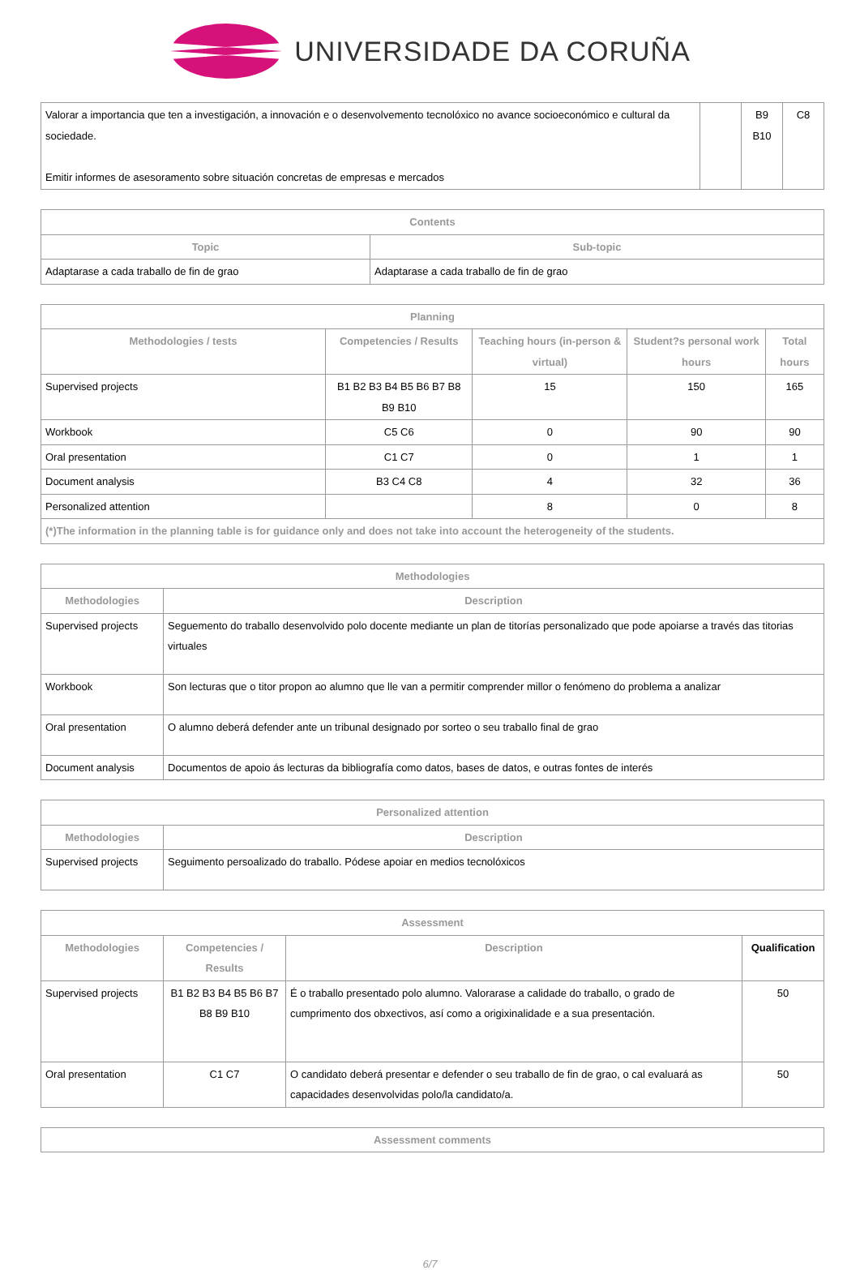UNIVERSIDADE DA CORUÑA
| Valorar a importancia que ten a investigación, a innovación e o desenvolvemento tecnolóxico no avance socioeconómico e cultural da sociedade. Emitir informes de asesoramento sobre situación concretas de empresas e mercados | | B9 B10 | C8 |
| Contents | |
| --- | --- |
| Topic | Sub-topic |
| Adaptarase a cada traballo de fin de grao | Adaptarase a cada traballo de fin de grao |
| Planning | | | | |
| --- | --- | --- | --- | --- |
| Methodologies / tests | Competencies / Results | Teaching hours (in-person & virtual) | Student?s personal work hours | Total hours |
| Supervised projects | B1 B2 B3 B4 B5 B6 B7 B8 B9 B10 | 15 | 150 | 165 |
| Workbook | C5 C6 | 0 | 90 | 90 |
| Oral presentation | C1 C7 | 0 | 1 | 1 |
| Document analysis | B3 C4 C8 | 4 | 32 | 36 |
| Personalized attention | | 8 | 0 | 8 |
| (*)The information in the planning table is for guidance only and does not take into account the heterogeneity of the students. | | | | |
| Methodologies | |
| --- | --- |
| Methodologies | Description |
| Supervised projects | Seguemento do traballo desenvolvido polo docente mediante un plan de titorías personalizado que pode apoiarse a través das titorias virtuales |
| Workbook | Son lecturas que o titor propon ao alumno que lle van a permitir comprender millor o fenómeno do problema a analizar |
| Oral presentation | O alumno deberá defender ante un tribunal designado por sorteo o seu traballo final de grao |
| Document analysis | Documentos de apoio ás lecturas da bibliografía como datos, bases de datos, e outras fontes de interés |
| Personalized attention | |
| --- | --- |
| Methodologies | Description |
| Supervised projects | Seguimento persoalizado do traballo. Pódese apoiar en medios tecnolóxicos |
| Assessment | | | |
| --- | --- | --- | --- |
| Methodologies | Competencies / Results | Description | Qualification |
| Supervised projects | B1 B2 B3 B4 B5 B6 B7 B8 B9 B10 | É o traballo presentado polo alumno. Valorarase a calidade do traballo, o grado de cumprimento dos obxectivos, así como a origixinalidade e a sua presentación. | 50 |
| Oral presentation | C1 C7 | O candidato deberá presentar e defender o seu traballo de fin de grao, o cal evaluará as capacidades desenvolvidas polo/la candidato/a. | 50 |
| Assessment comments |
| --- |
6/7